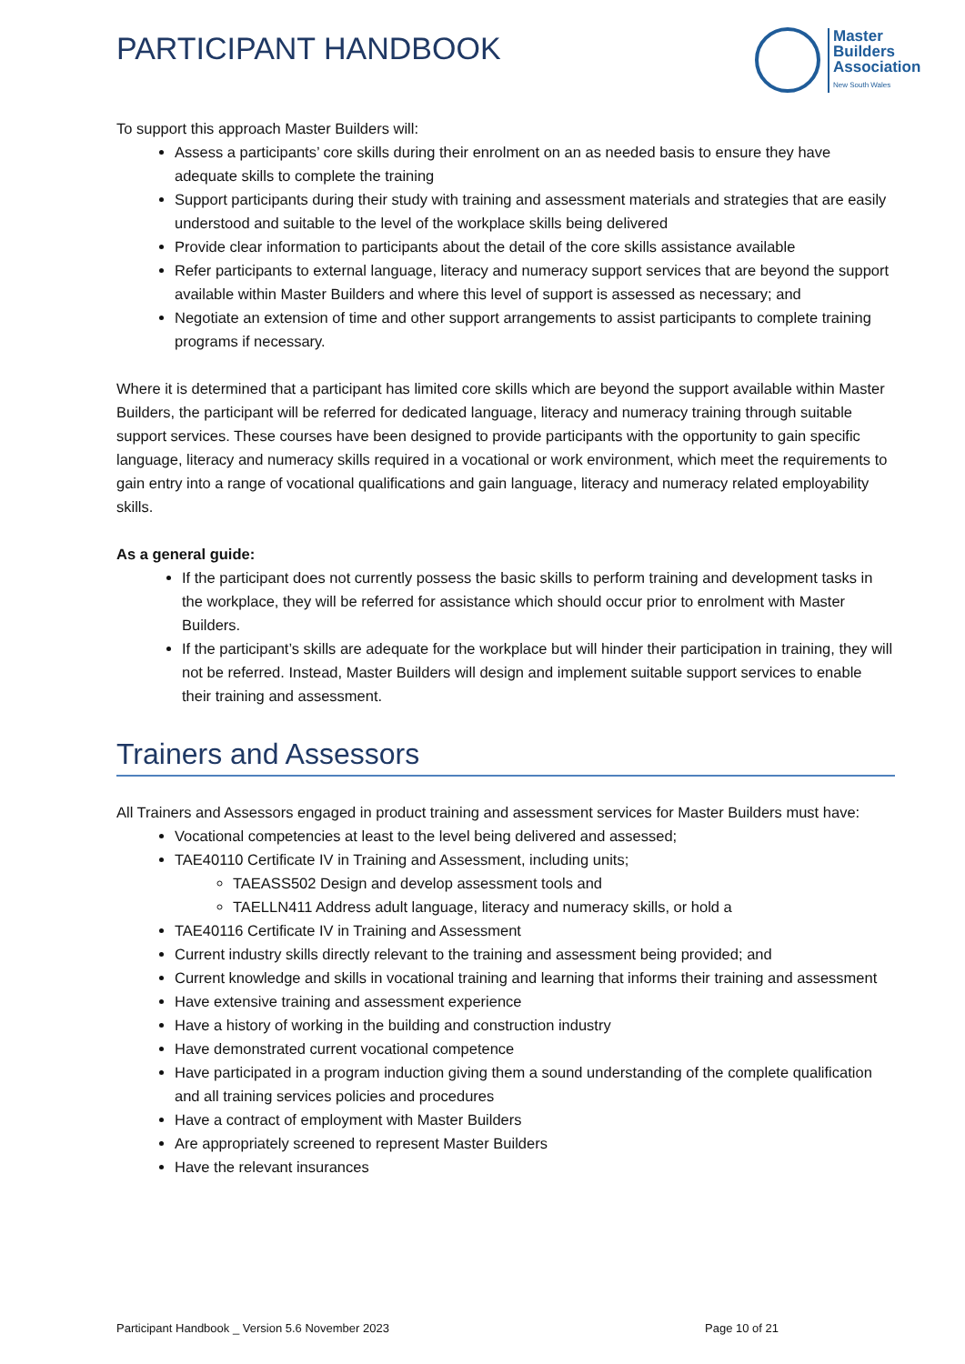PARTICIPANT HANDBOOK
Master
Builders
Association
New South Wales
To support this approach Master Builders will:
Assess a participants’ core skills during their enrolment on an as needed basis to ensure they have adequate skills to complete the training
Support participants during their study with training and assessment materials and strategies that are easily understood and suitable to the level of the workplace skills being delivered
Provide clear information to participants about the detail of the core skills assistance available
Refer participants to external language, literacy and numeracy support services that are beyond the support available within Master Builders and where this level of support is assessed as necessary; and
Negotiate an extension of time and other support arrangements to assist participants to complete training programs if necessary.
Where it is determined that a participant has limited core skills which are beyond the support available within Master Builders, the participant will be referred for dedicated language, literacy and numeracy training through suitable support services. These courses have been designed to provide participants with the opportunity to gain specific language, literacy and numeracy skills required in a vocational or work environment, which meet the requirements to gain entry into a range of vocational qualifications and gain language, literacy and numeracy related employability skills.
As a general guide:
If the participant does not currently possess the basic skills to perform training and development tasks in the workplace, they will be referred for assistance which should occur prior to enrolment with Master Builders.
If the participant’s skills are adequate for the workplace but will hinder their participation in training, they will not be referred. Instead, Master Builders will design and implement suitable support services to enable their training and assessment.
Trainers and Assessors
All Trainers and Assessors engaged in product training and assessment services for Master Builders must have:
Vocational competencies at least to the level being delivered and assessed;
TAE40110 Certificate IV in Training and Assessment, including units;
TAEASS502 Design and develop assessment tools and
TAELLN411 Address adult language, literacy and numeracy skills, or hold a
TAE40116 Certificate IV in Training and Assessment
Current industry skills directly relevant to the training and assessment being provided; and
Current knowledge and skills in vocational training and learning that informs their training and assessment
Have extensive training and assessment experience
Have a history of working in the building and construction industry
Have demonstrated current vocational competence
Have participated in a program induction giving them a sound understanding of the complete qualification and all training services policies and procedures
Have a contract of employment with Master Builders
Are appropriately screened to represent Master Builders
Have the relevant insurances
Participant Handbook _ Version 5.6 November 2023 Page 10 of 21